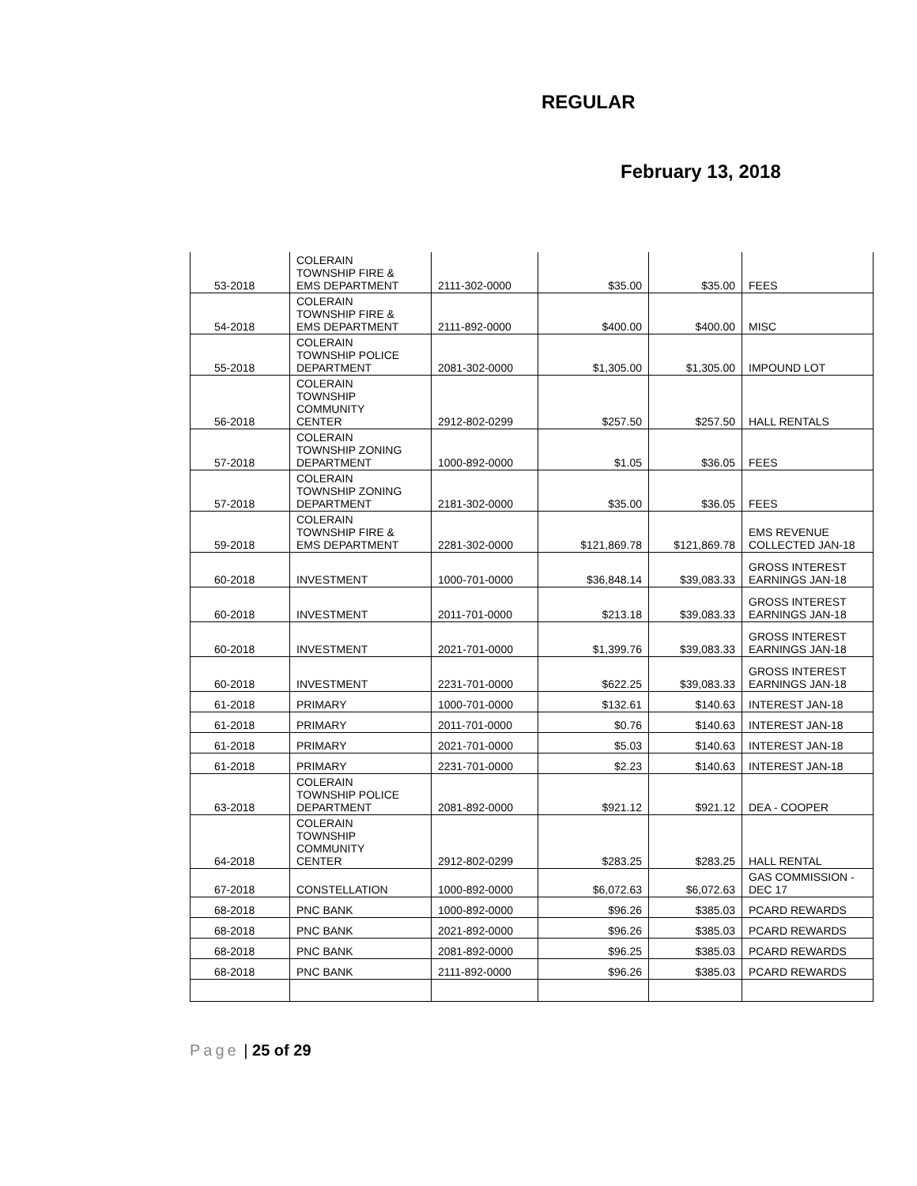REGULAR
February 13, 2018
| 53-2018 | COLERAIN TOWNSHIP FIRE & EMS DEPARTMENT | 2111-302-0000 | $35.00 | $35.00 | FEES |
| 54-2018 | COLERAIN TOWNSHIP FIRE & EMS DEPARTMENT | 2111-892-0000 | $400.00 | $400.00 | MISC |
| 55-2018 | COLERAIN TOWNSHIP POLICE DEPARTMENT | 2081-302-0000 | $1,305.00 | $1,305.00 | IMPOUND LOT |
| 56-2018 | COLERAIN TOWNSHIP COMMUNITY CENTER | 2912-802-0299 | $257.50 | $257.50 | HALL RENTALS |
| 57-2018 | COLERAIN TOWNSHIP ZONING DEPARTMENT | 1000-892-0000 | $1.05 | $36.05 | FEES |
| 57-2018 | COLERAIN TOWNSHIP ZONING DEPARTMENT | 2181-302-0000 | $35.00 | $36.05 | FEES |
| 59-2018 | COLERAIN TOWNSHIP FIRE & EMS DEPARTMENT | 2281-302-0000 | $121,869.78 | $121,869.78 | EMS REVENUE COLLECTED JAN-18 |
| 60-2018 | INVESTMENT | 1000-701-0000 | $36,848.14 | $39,083.33 | GROSS INTEREST EARNINGS JAN-18 |
| 60-2018 | INVESTMENT | 2011-701-0000 | $213.18 | $39,083.33 | GROSS INTEREST EARNINGS JAN-18 |
| 60-2018 | INVESTMENT | 2021-701-0000 | $1,399.76 | $39,083.33 | GROSS INTEREST EARNINGS JAN-18 |
| 60-2018 | INVESTMENT | 2231-701-0000 | $622.25 | $39,083.33 | GROSS INTEREST EARNINGS JAN-18 |
| 61-2018 | PRIMARY | 1000-701-0000 | $132.61 | $140.63 | INTEREST JAN-18 |
| 61-2018 | PRIMARY | 2011-701-0000 | $0.76 | $140.63 | INTEREST JAN-18 |
| 61-2018 | PRIMARY | 2021-701-0000 | $5.03 | $140.63 | INTEREST JAN-18 |
| 61-2018 | PRIMARY | 2231-701-0000 | $2.23 | $140.63 | INTEREST JAN-18 |
| 63-2018 | COLERAIN TOWNSHIP POLICE DEPARTMENT | 2081-892-0000 | $921.12 | $921.12 | DEA - COOPER |
| 64-2018 | COLERAIN TOWNSHIP COMMUNITY CENTER | 2912-802-0299 | $283.25 | $283.25 | HALL RENTAL |
| 67-2018 | CONSTELLATION | 1000-892-0000 | $6,072.63 | $6,072.63 | GAS COMMISSION - DEC 17 |
| 68-2018 | PNC BANK | 1000-892-0000 | $96.26 | $385.03 | PCARD REWARDS |
| 68-2018 | PNC BANK | 2021-892-0000 | $96.26 | $385.03 | PCARD REWARDS |
| 68-2018 | PNC BANK | 2081-892-0000 | $96.25 | $385.03 | PCARD REWARDS |
| 68-2018 | PNC BANK | 2111-892-0000 | $96.26 | $385.03 | PCARD REWARDS |
Page | 25 of 29